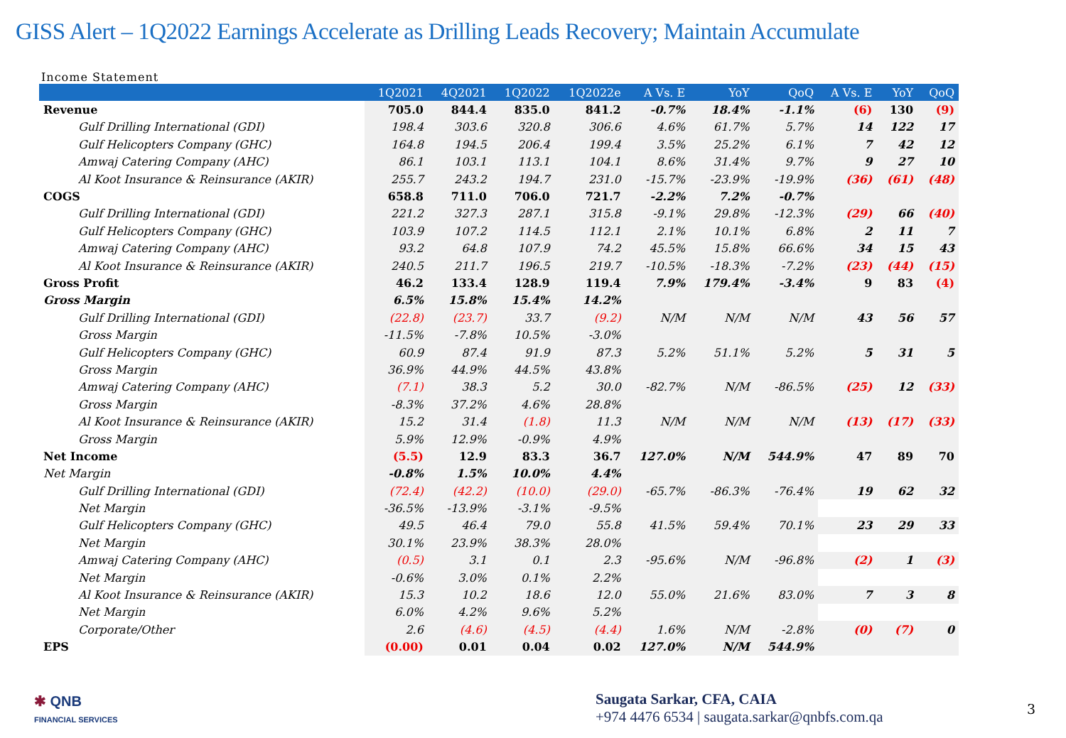GISS Alert – 1Q2022 Earnings Accelerate as Drilling Leads Recovery; Maintain Accumulate
Income Statement
| | 1Q2021 | 4Q2021 | 1Q2022 | 1Q2022e | A Vs. E | YoY | QoQ | A Vs. E | YoY | QoQ |
| --- | --- | --- | --- | --- | --- | --- | --- | --- | --- | --- |
| Revenue | 705.0 | 844.4 | 835.0 | 841.2 | -0.7% | 18.4% | -1.1% | (6) | 130 | (9) |
| Gulf Drilling International (GDI) | 198.4 | 303.6 | 320.8 | 306.6 | 4.6% | 61.7% | 5.7% | 14 | 122 | 17 |
| Gulf Helicopters Company (GHC) | 164.8 | 194.5 | 206.4 | 199.4 | 3.5% | 25.2% | 6.1% | 7 | 42 | 12 |
| Amwaj Catering Company (AHC) | 86.1 | 103.1 | 113.1 | 104.1 | 8.6% | 31.4% | 9.7% | 9 | 27 | 10 |
| Al Koot Insurance & Reinsurance (AKIR) | 255.7 | 243.2 | 194.7 | 231.0 | -15.7% | -23.9% | -19.9% | (36) | (61) | (48) |
| COGS | 658.8 | 711.0 | 706.0 | 721.7 | -2.2% | 7.2% | -0.7% | | | |
| Gulf Drilling International (GDI) | 221.2 | 327.3 | 287.1 | 315.8 | -9.1% | 29.8% | -12.3% | (29) | 66 | (40) |
| Gulf Helicopters Company (GHC) | 103.9 | 107.2 | 114.5 | 112.1 | 2.1% | 10.1% | 6.8% | 2 | 11 | 7 |
| Amwaj Catering Company (AHC) | 93.2 | 64.8 | 107.9 | 74.2 | 45.5% | 15.8% | 66.6% | 34 | 15 | 43 |
| Al Koot Insurance & Reinsurance (AKIR) | 240.5 | 211.7 | 196.5 | 219.7 | -10.5% | -18.3% | -7.2% | (23) | (44) | (15) |
| Gross Profit | 46.2 | 133.4 | 128.9 | 119.4 | 7.9% | 179.4% | -3.4% | 9 | 83 | (4) |
| Gross Margin | 6.5% | 15.8% | 15.4% | 14.2% | | | | | | |
| Gulf Drilling International (GDI) | (22.8) | (23.7) | 33.7 | (9.2) | N/M | N/M | N/M | 43 | 56 | 57 |
| Gross Margin | -11.5% | -7.8% | 10.5% | -3.0% | | | | | | |
| Gulf Helicopters Company (GHC) | 60.9 | 87.4 | 91.9 | 87.3 | 5.2% | 51.1% | 5.2% | 5 | 31 | 5 |
| Gross Margin | 36.9% | 44.9% | 44.5% | 43.8% | | | | | | |
| Amwaj Catering Company (AHC) | (7.1) | 38.3 | 5.2 | 30.0 | -82.7% | N/M | -86.5% | (25) | 12 | (33) |
| Gross Margin | -8.3% | 37.2% | 4.6% | 28.8% | | | | | | |
| Al Koot Insurance & Reinsurance (AKIR) | 15.2 | 31.4 | (1.8) | 11.3 | N/M | N/M | N/M | (13) | (17) | (33) |
| Gross Margin | 5.9% | 12.9% | -0.9% | 4.9% | | | | | | |
| Net Income | (5.5) | 12.9 | 83.3 | 36.7 | 127.0% | N/M | 544.9% | 47 | 89 | 70 |
| Net Margin | -0.8% | 1.5% | 10.0% | 4.4% | | | | | | |
| Gulf Drilling International (GDI) | (72.4) | (42.2) | (10.0) | (29.0) | -65.7% | -86.3% | -76.4% | 19 | 62 | 32 |
| Net Margin | -36.5% | -13.9% | -3.1% | -9.5% | | | | | | |
| Gulf Helicopters Company (GHC) | 49.5 | 46.4 | 79.0 | 55.8 | 41.5% | 59.4% | 70.1% | 23 | 29 | 33 |
| Net Margin | 30.1% | 23.9% | 38.3% | 28.0% | | | | | | |
| Amwaj Catering Company (AHC) | (0.5) | 3.1 | 0.1 | 2.3 | -95.6% | N/M | -96.8% | (2) | 1 | (3) |
| Net Margin | -0.6% | 3.0% | 0.1% | 2.2% | | | | | | |
| Al Koot Insurance & Reinsurance (AKIR) | 15.3 | 10.2 | 18.6 | 12.0 | 55.0% | 21.6% | 83.0% | 7 | 3 | 8 |
| Net Margin | 6.0% | 4.2% | 9.6% | 5.2% | | | | | | |
| Corporate/Other | 2.6 | (4.6) | (4.5) | (4.4) | 1.6% | N/M | -2.8% | (0) | (7) | 0 |
| EPS | (0.00) | 0.01 | 0.04 | 0.02 | 127.0% | N/M | 544.9% | | | |
✱ QNB
FINANCIAL SERVICES
Saugata Sarkar, CFA, CAIA
+974 4476 6534 | saugata.sarkar@qnbfs.com.qa
3